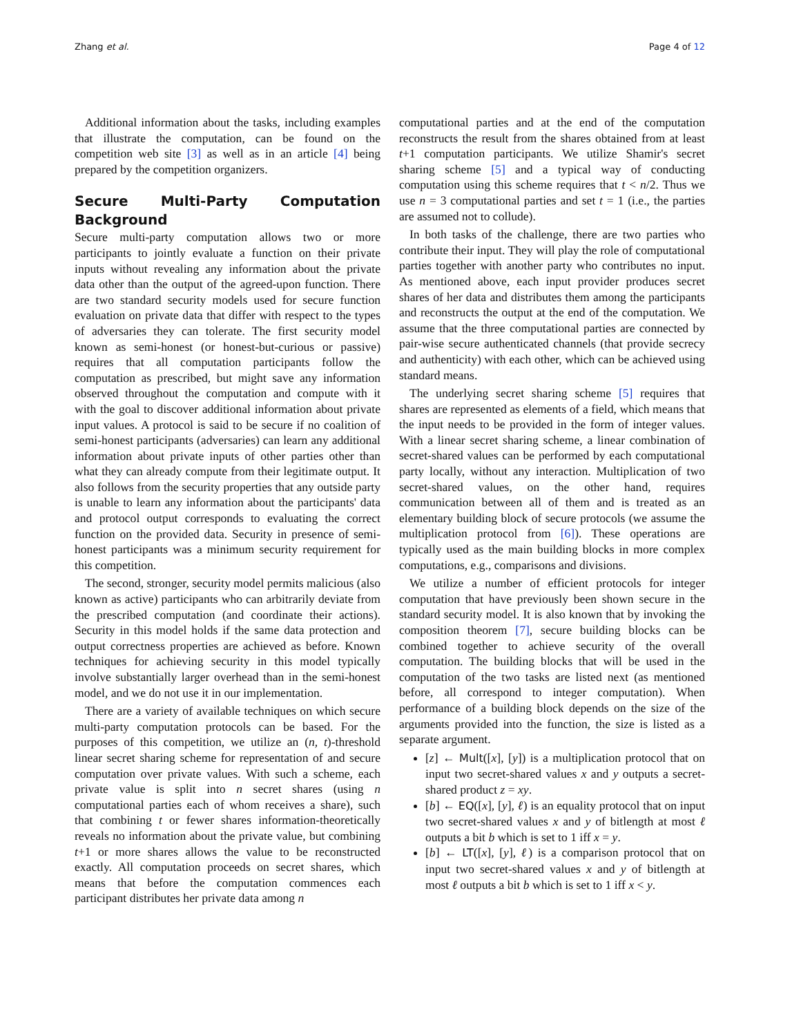Zhang et al. Page 4 of 12
Additional information about the tasks, including examples that illustrate the computation, can be found on the competition web site [3] as well as in an article [4] being prepared by the competition organizers.
Secure Multi-Party Computation Background
Secure multi-party computation allows two or more participants to jointly evaluate a function on their private inputs without revealing any information about the private data other than the output of the agreed-upon function. There are two standard security models used for secure function evaluation on private data that differ with respect to the types of adversaries they can tolerate. The first security model known as semi-honest (or honest-but-curious or passive) requires that all computation participants follow the computation as prescribed, but might save any information observed throughout the computation and compute with it with the goal to discover additional information about private input values. A protocol is said to be secure if no coalition of semi-honest participants (adversaries) can learn any additional information about private inputs of other parties other than what they can already compute from their legitimate output. It also follows from the security properties that any outside party is unable to learn any information about the participants' data and protocol output corresponds to evaluating the correct function on the provided data. Security in presence of semi-honest participants was a minimum security requirement for this competition.
The second, stronger, security model permits malicious (also known as active) participants who can arbitrarily deviate from the prescribed computation (and coordinate their actions). Security in this model holds if the same data protection and output correctness properties are achieved as before. Known techniques for achieving security in this model typically involve substantially larger overhead than in the semi-honest model, and we do not use it in our implementation.
There are a variety of available techniques on which secure multi-party computation protocols can be based. For the purposes of this competition, we utilize an (n, t)-threshold linear secret sharing scheme for representation of and secure computation over private values. With such a scheme, each private value is split into n secret shares (using n computational parties each of whom receives a share), such that combining t or fewer shares information-theoretically reveals no information about the private value, but combining t+1 or more shares allows the value to be reconstructed exactly. All computation proceeds on secret shares, which means that before the computation commences each participant distributes her private data among n
computational parties and at the end of the computation reconstructs the result from the shares obtained from at least t+1 computation participants. We utilize Shamir's secret sharing scheme [5] and a typical way of conducting computation using this scheme requires that t < n/2. Thus we use n = 3 computational parties and set t = 1 (i.e., the parties are assumed not to collude).
In both tasks of the challenge, there are two parties who contribute their input. They will play the role of computational parties together with another party who contributes no input. As mentioned above, each input provider produces secret shares of her data and distributes them among the participants and reconstructs the output at the end of the computation. We assume that the three computational parties are connected by pair-wise secure authenticated channels (that provide secrecy and authenticity) with each other, which can be achieved using standard means.
The underlying secret sharing scheme [5] requires that shares are represented as elements of a field, which means that the input needs to be provided in the form of integer values. With a linear secret sharing scheme, a linear combination of secret-shared values can be performed by each computational party locally, without any interaction. Multiplication of two secret-shared values, on the other hand, requires communication between all of them and is treated as an elementary building block of secure protocols (we assume the multiplication protocol from [6]). These operations are typically used as the main building blocks in more complex computations, e.g., comparisons and divisions.
We utilize a number of efficient protocols for integer computation that have previously been shown secure in the standard security model. It is also known that by invoking the composition theorem [7], secure building blocks can be combined together to achieve security of the overall computation. The building blocks that will be used in the computation of the two tasks are listed next (as mentioned before, all correspond to integer computation). When performance of a building block depends on the size of the arguments provided into the function, the size is listed as a separate argument.
[z] ← Mult([x], [y]) is a multiplication protocol that on input two secret-shared values x and y outputs a secret-shared product z = xy.
[b] ← EQ([x], [y], ℓ) is an equality protocol that on input two secret-shared values x and y of bitlength at most ℓ outputs a bit b which is set to 1 iff x = y.
[b] ← LT([x], [y], ℓ) is a comparison protocol that on input two secret-shared values x and y of bitlength at most ℓ outputs a bit b which is set to 1 iff x < y.